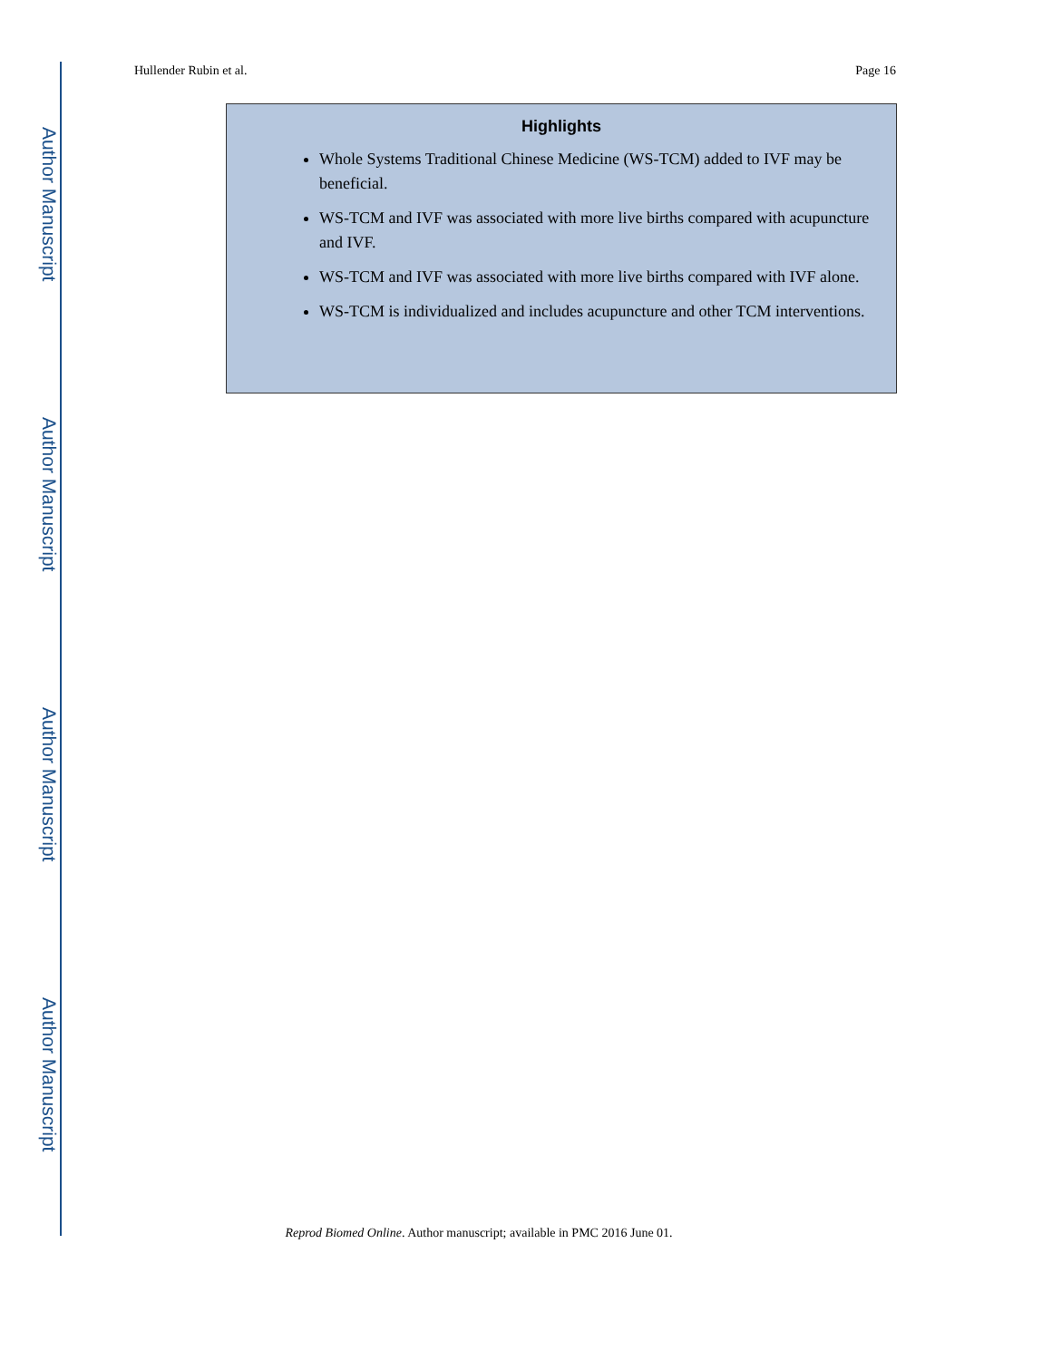Author Manuscript
Author Manuscript
Author Manuscript
Author Manuscript
Hullender Rubin et al. Page 16
Highlights
Whole Systems Traditional Chinese Medicine (WS-TCM) added to IVF may be beneficial.
WS-TCM and IVF was associated with more live births compared with acupuncture and IVF.
WS-TCM and IVF was associated with more live births compared with IVF alone.
WS-TCM is individualized and includes acupuncture and other TCM interventions.
Reprod Biomed Online. Author manuscript; available in PMC 2016 June 01.